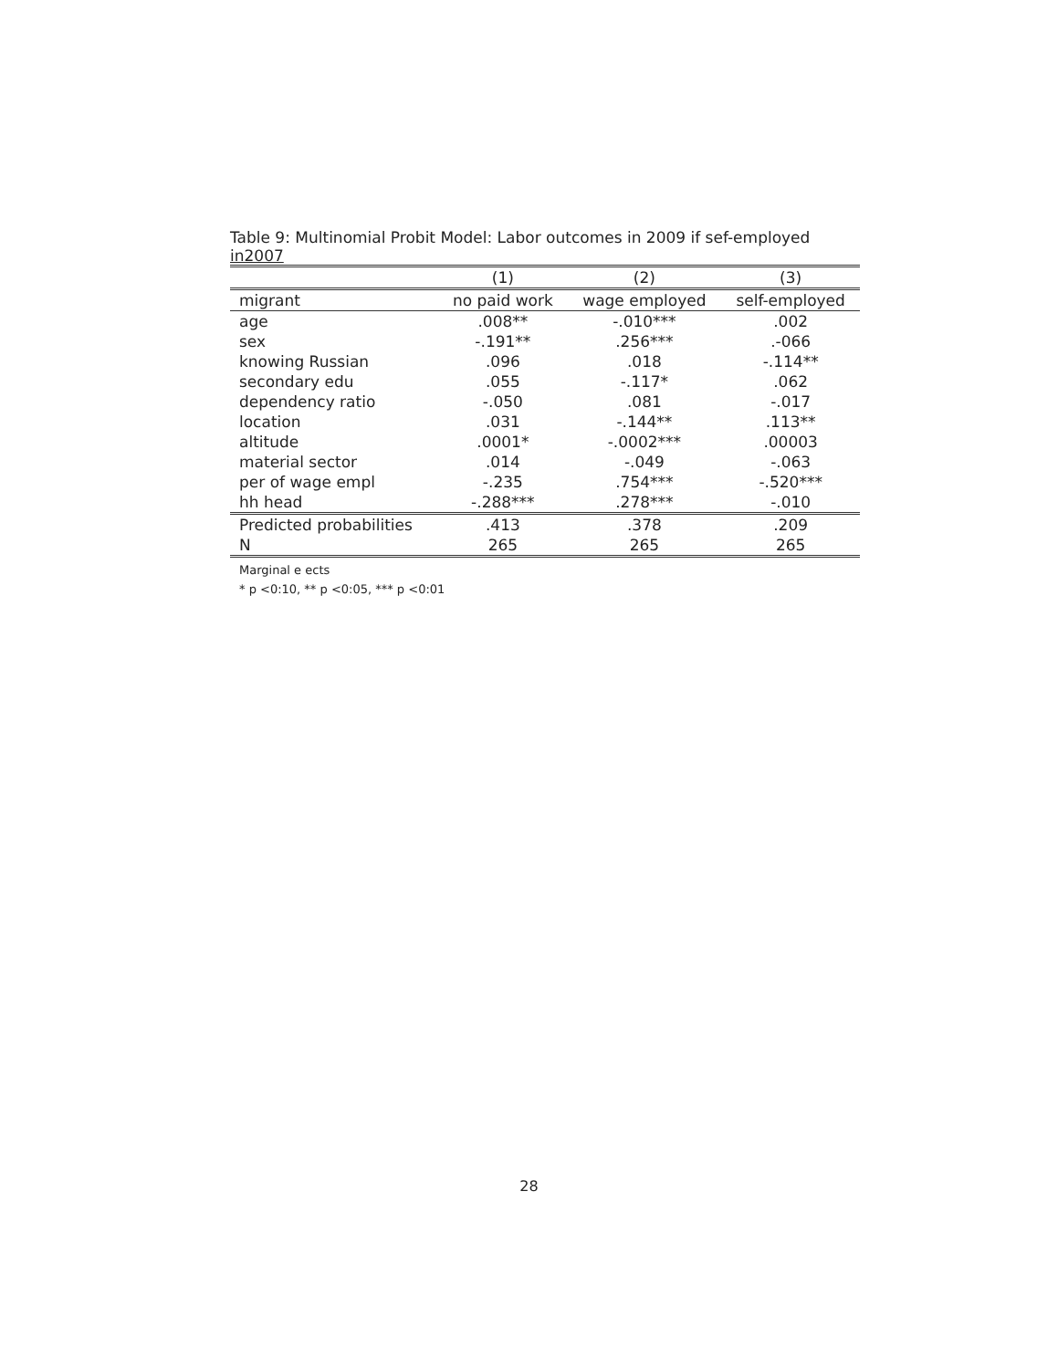Table 9: Multinomial Probit Model: Labor outcomes in 2009 if sef-employed in2007
| | (1) | (2) | (3) |
| migrant | no paid work | wage employed | self-employed |
| age | .008** | -.010*** | .002 |
| sex | -.191** | .256*** | .-066 |
| knowing Russian | .096 | .018 | -.114** |
| secondary edu | .055 | -.117* | .062 |
| dependency ratio | -.050 | .081 | -.017 |
| location | .031 | -.144** | .113** |
| altitude | .0001* | -.0002*** | .00003 |
| material sector | .014 | -.049 | -.063 |
| per of wage empl | -.235 | .754*** | -.520*** |
| hh head | -.288*** | .278*** | -.010 |
| Predicted probabilities | .413 | .378 | .209 |
| N | 265 | 265 | 265 |
Marginal e ects
* p <0:10, ** p <0:05, *** p <0:01
28